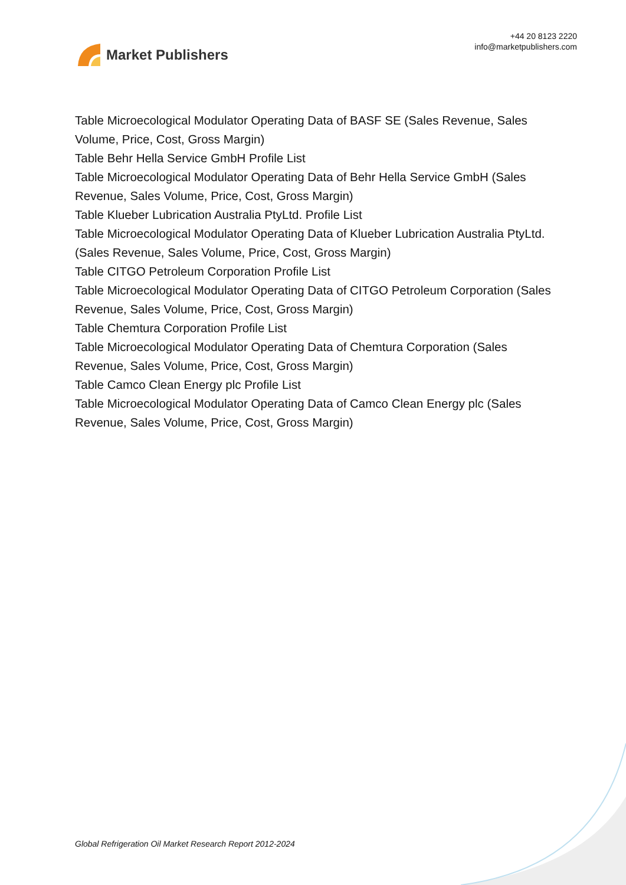Market Publishers
+44 20 8123 2220
info@marketpublishers.com
Table Microecological Modulator Operating Data of BASF SE (Sales Revenue, Sales Volume, Price, Cost, Gross Margin)
Table Behr Hella Service GmbH Profile List
Table Microecological Modulator Operating Data of Behr Hella Service GmbH (Sales Revenue, Sales Volume, Price, Cost, Gross Margin)
Table Klueber Lubrication Australia PtyLtd. Profile List
Table Microecological Modulator Operating Data of Klueber Lubrication Australia PtyLtd. (Sales Revenue, Sales Volume, Price, Cost, Gross Margin)
Table CITGO Petroleum Corporation Profile List
Table Microecological Modulator Operating Data of CITGO Petroleum Corporation (Sales Revenue, Sales Volume, Price, Cost, Gross Margin)
Table Chemtura Corporation Profile List
Table Microecological Modulator Operating Data of Chemtura Corporation (Sales Revenue, Sales Volume, Price, Cost, Gross Margin)
Table Camco Clean Energy plc Profile List
Table Microecological Modulator Operating Data of Camco Clean Energy plc (Sales Revenue, Sales Volume, Price, Cost, Gross Margin)
Global Refrigeration Oil Market Research Report 2012-2024